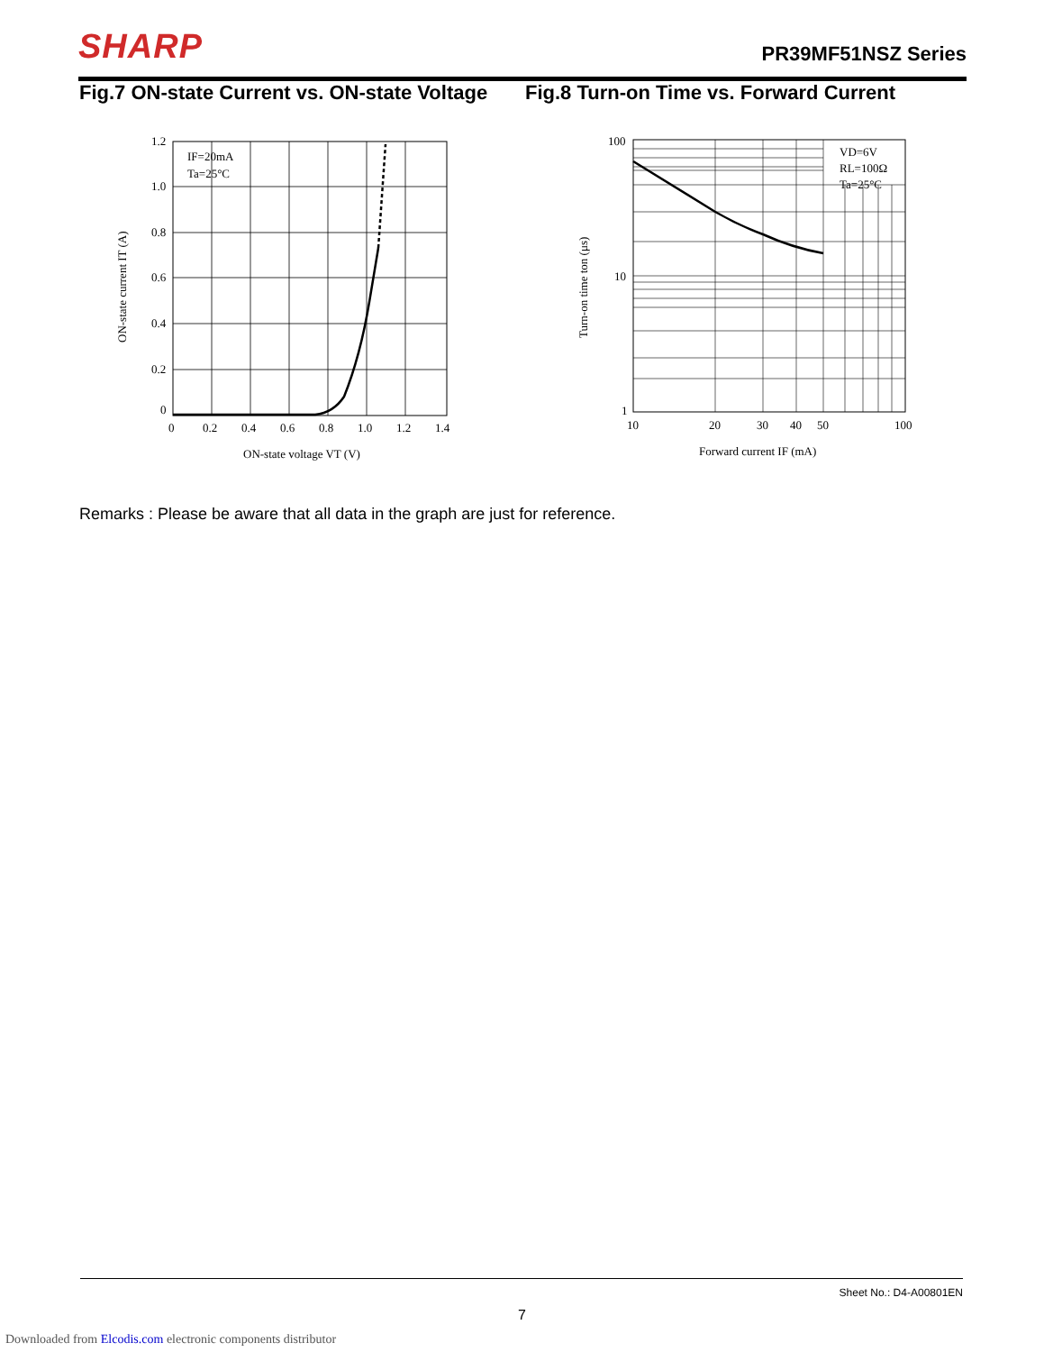SHARP PR39MF51NSZ Series
Fig.7 ON-state Current vs. ON-state Voltage
Fig.8 Turn-on Time vs. Forward Current
IF=20mA
Ta=25°C
1.2
1.0
0.8
0.6
0.4
0.2
0
0
0.2
0.4
0.6
0.8
1.0
1.2
1.4
ON-state voltage VT (V)
ON-state current IT (A)
VD=6V
RL=100Ω
Ta=25°C
100
10
1
10
20
30
40
50
100
Forward current IF (mA)
Turn-on time ton (μs)
Remarks : Please be aware that all data in the graph are just for reference.
Sheet No.: D4-A00801EN
7
Downloaded from Elcodis.com electronic components distributor